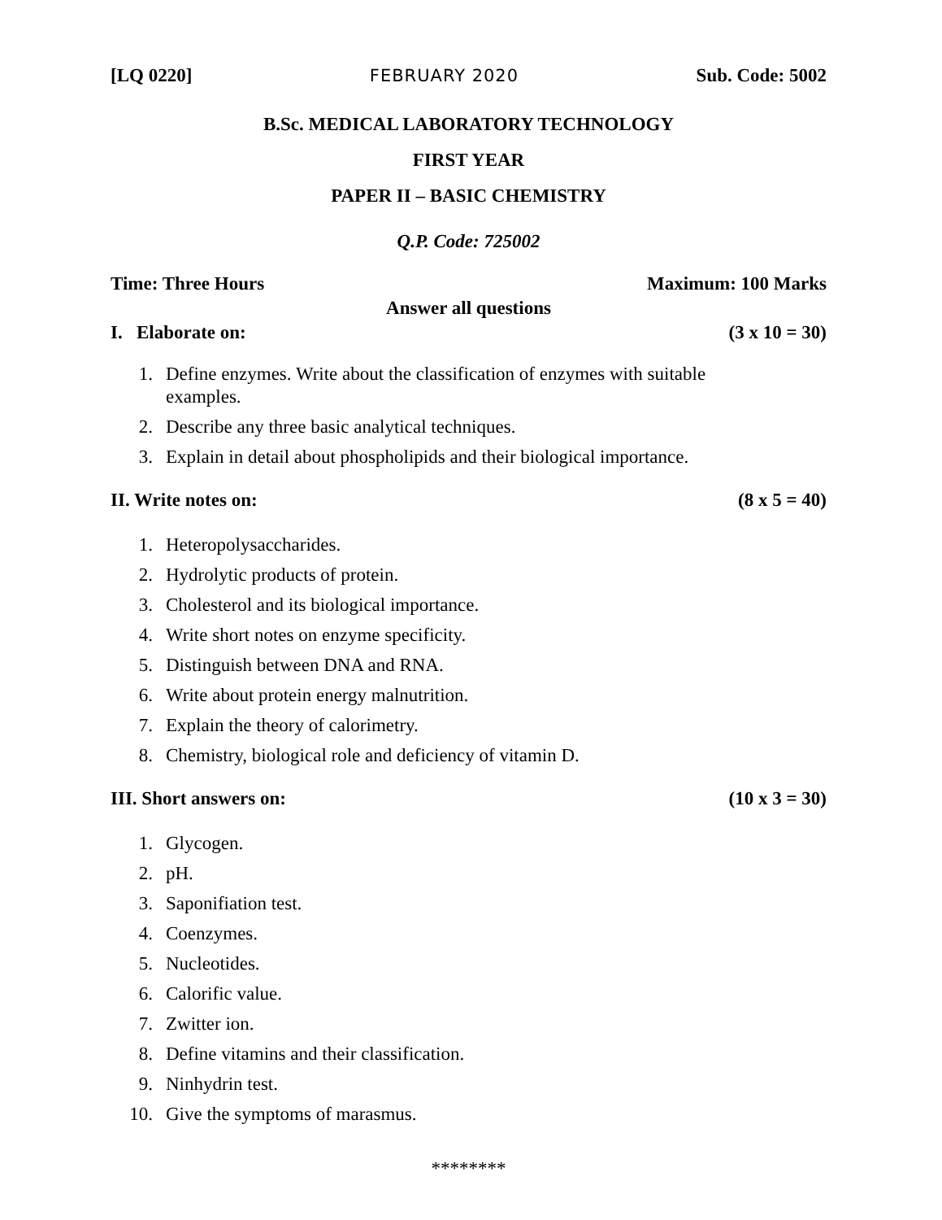[LQ 0220] FEBRUARY 2020 Sub. Code: 5002
B.Sc. MEDICAL LABORATORY TECHNOLOGY
FIRST YEAR
PAPER II – BASIC CHEMISTRY
Q.P. Code: 725002
Time: Three Hours Maximum: 100 Marks
Answer all questions
I. Elaborate on: (3 x 10 = 30)
1. Define enzymes. Write about the classification of enzymes with suitable
examples.
2. Describe any three basic analytical techniques.
3. Explain in detail about phospholipids and their biological importance.
II. Write notes on: (8 x 5 = 40)
1. Heteropolysaccharides.
2. Hydrolytic products of protein.
3. Cholesterol and its biological importance.
4. Write short notes on enzyme specificity.
5. Distinguish between DNA and RNA.
6. Write about protein energy malnutrition.
7. Explain the theory of calorimetry.
8. Chemistry, biological role and deficiency of vitamin D.
III. Short answers on: (10 x 3 = 30)
1. Glycogen.
2. pH.
3. Saponifiation test.
4. Coenzymes.
5. Nucleotides.
6. Calorific value.
7. Zwitter ion.
8. Define vitamins and their classification.
9. Ninhydrin test.
10. Give the symptoms of marasmus.
********